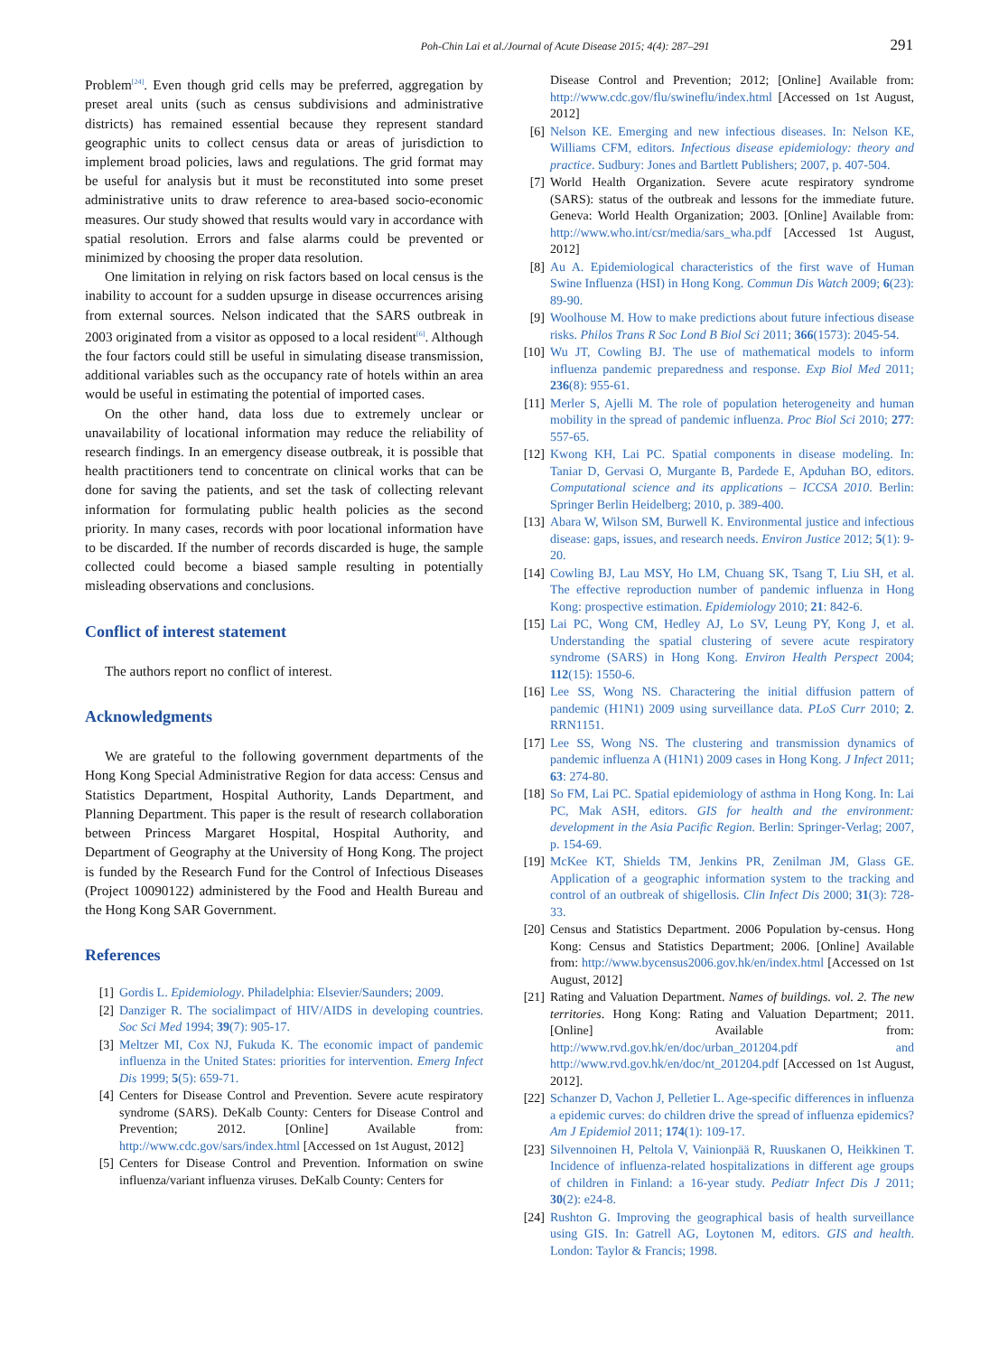Poh-Chin Lai et al./Journal of Acute Disease 2015; 4(4): 287–291 291
Problem<sup>[24]</sup>. Even though grid cells may be preferred, aggregation by preset areal units (such as census subdivisions and administrative districts) has remained essential because they represent standard geographic units to collect census data or areas of jurisdiction to implement broad policies, laws and regulations. The grid format may be useful for analysis but it must be reconstituted into some preset administrative units to draw reference to area-based socio-economic measures. Our study showed that results would vary in accordance with spatial resolution. Errors and false alarms could be prevented or minimized by choosing the proper data resolution.
One limitation in relying on risk factors based on local census is the inability to account for a sudden upsurge in disease occurrences arising from external sources. Nelson indicated that the SARS outbreak in 2003 originated from a visitor as opposed to a local resident<sup>[6]</sup>. Although the four factors could still be useful in simulating disease transmission, additional variables such as the occupancy rate of hotels within an area would be useful in estimating the potential of imported cases.
On the other hand, data loss due to extremely unclear or unavailability of locational information may reduce the reliability of research findings. In an emergency disease outbreak, it is possible that health practitioners tend to concentrate on clinical works that can be done for saving the patients, and set the task of collecting relevant information for formulating public health policies as the second priority. In many cases, records with poor locational information have to be discarded. If the number of records discarded is huge, the sample collected could become a biased sample resulting in potentially misleading observations and conclusions.
Conflict of interest statement
The authors report no conflict of interest.
Acknowledgments
We are grateful to the following government departments of the Hong Kong Special Administrative Region for data access: Census and Statistics Department, Hospital Authority, Lands Department, and Planning Department. This paper is the result of research collaboration between Princess Margaret Hospital, Hospital Authority, and Department of Geography at the University of Hong Kong. The project is funded by the Research Fund for the Control of Infectious Diseases (Project 10090122) administered by the Food and Health Bureau and the Hong Kong SAR Government.
References
[1] Gordis L. Epidemiology. Philadelphia: Elsevier/Saunders; 2009.
[2] Danziger R. The socialimpact of HIV/AIDS in developing countries. Soc Sci Med 1994; 39(7): 905-17.
[3] Meltzer MI, Cox NJ, Fukuda K. The economic impact of pandemic influenza in the United States: priorities for intervention. Emerg Infect Dis 1999; 5(5): 659-71.
[4] Centers for Disease Control and Prevention. Severe acute respiratory syndrome (SARS). DeKalb County: Centers for Disease Control and Prevention; 2012. [Online] Available from: http://www.cdc.gov/sars/index.html [Accessed on 1st August, 2012]
[5] Centers for Disease Control and Prevention. Information on swine influenza/variant influenza viruses. DeKalb County: Centers for
Disease Control and Prevention; 2012; [Online] Available from: http://www.cdc.gov/flu/swineflu/index.html [Accessed on 1st August, 2012]
[6] Nelson KE. Emerging and new infectious diseases. In: Nelson KE, Williams CFM, editors. Infectious disease epidemiology: theory and practice. Sudbury: Jones and Bartlett Publishers; 2007, p. 407-504.
[7] World Health Organization. Severe acute respiratory syndrome (SARS): status of the outbreak and lessons for the immediate future. Geneva: World Health Organization; 2003. [Online] Available from: http://www.who.int/csr/media/sars_wha.pdf [Accessed 1st August, 2012]
[8] Au A. Epidemiological characteristics of the first wave of Human Swine Influenza (HSI) in Hong Kong. Commun Dis Watch 2009; 6(23): 89-90.
[9] Woolhouse M. How to make predictions about future infectious disease risks. Philos Trans R Soc Lond B Biol Sci 2011; 366(1573): 2045-54.
[10] Wu JT, Cowling BJ. The use of mathematical models to inform influenza pandemic preparedness and response. Exp Biol Med 2011; 236(8): 955-61.
[11] Merler S, Ajelli M. The role of population heterogeneity and human mobility in the spread of pandemic influenza. Proc Biol Sci 2010; 277: 557-65.
[12] Kwong KH, Lai PC. Spatial components in disease modeling. In: Taniar D, Gervasi O, Murgante B, Pardede E, Apduhan BO, editors. Computational science and its applications – ICCSA 2010. Berlin: Springer Berlin Heidelberg; 2010, p. 389-400.
[13] Abara W, Wilson SM, Burwell K. Environmental justice and infectious disease: gaps, issues, and research needs. Environ Justice 2012; 5(1): 9-20.
[14] Cowling BJ, Lau MSY, Ho LM, Chuang SK, Tsang T, Liu SH, et al. The effective reproduction number of pandemic influenza in Hong Kong: prospective estimation. Epidemiology 2010; 21: 842-6.
[15] Lai PC, Wong CM, Hedley AJ, Lo SV, Leung PY, Kong J, et al. Understanding the spatial clustering of severe acute respiratory syndrome (SARS) in Hong Kong. Environ Health Perspect 2004; 112(15): 1550-6.
[16] Lee SS, Wong NS. Charactering the initial diffusion pattern of pandemic (H1N1) 2009 using surveillance data. PLoS Curr 2010; 2. RRN1151.
[17] Lee SS, Wong NS. The clustering and transmission dynamics of pandemic influenza A (H1N1) 2009 cases in Hong Kong. J Infect 2011; 63: 274-80.
[18] So FM, Lai PC. Spatial epidemiology of asthma in Hong Kong. In: Lai PC, Mak ASH, editors. GIS for health and the environment: development in the Asia Pacific Region. Berlin: Springer-Verlag; 2007, p. 154-69.
[19] McKee KT, Shields TM, Jenkins PR, Zenilman JM, Glass GE. Application of a geographic information system to the tracking and control of an outbreak of shigellosis. Clin Infect Dis 2000; 31(3): 728-33.
[20] Census and Statistics Department. 2006 Population by-census. Hong Kong: Census and Statistics Department; 2006. [Online] Available from: http://www.bycensus2006.gov.hk/en/index.html [Accessed on 1st August, 2012]
[21] Rating and Valuation Department. Names of buildings. vol. 2. The new territories. Hong Kong: Rating and Valuation Department; 2011. [Online] Available from: http://www.rvd.gov.hk/en/doc/urban_201204.pdf and http://www.rvd.gov.hk/en/doc/nt_201204.pdf [Accessed on 1st August, 2012].
[22] Schanzer D, Vachon J, Pelletier L. Age-specific differences in influenza a epidemic curves: do children drive the spread of influenza epidemics? Am J Epidemiol 2011; 174(1): 109-17.
[23] Silvennoinen H, Peltola V, Vainionpää R, Ruuskanen O, Heikkinen T. Incidence of influenza-related hospitalizations in different age groups of children in Finland: a 16-year study. Pediatr Infect Dis J 2011; 30(2): e24-8.
[24] Rushton G. Improving the geographical basis of health surveillance using GIS. In: Gatrell AG, Loytonen M, editors. GIS and health. London: Taylor & Francis; 1998.